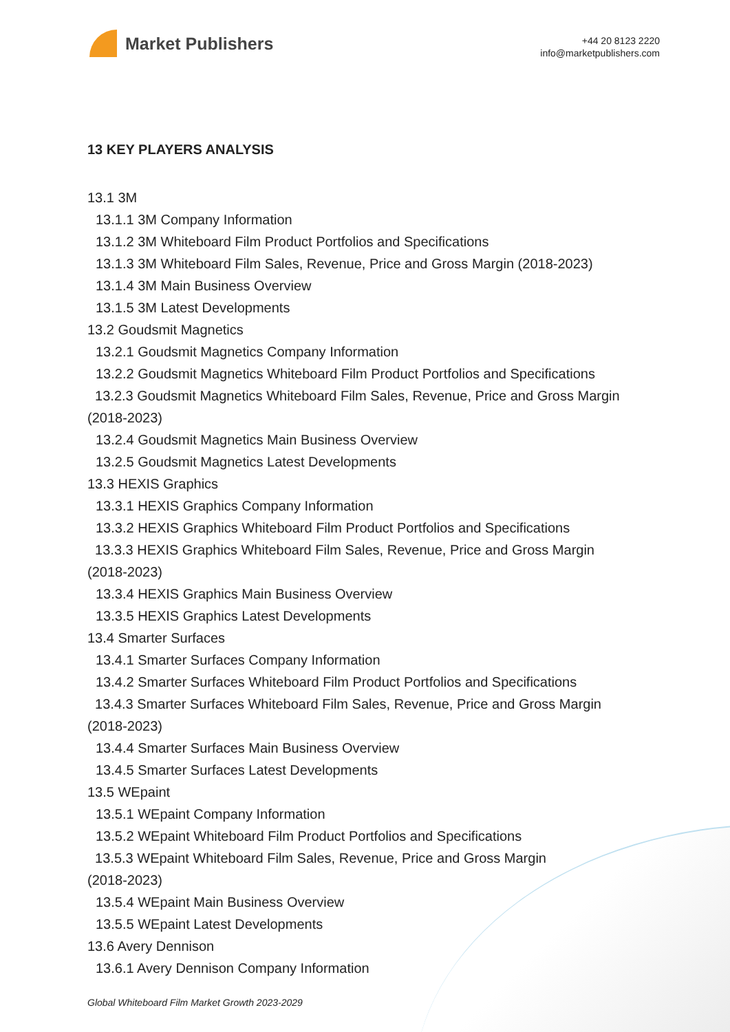Market Publishers
+44 20 8123 2220
info@marketpublishers.com
13 KEY PLAYERS ANALYSIS
13.1 3M
13.1.1 3M Company Information
13.1.2 3M Whiteboard Film Product Portfolios and Specifications
13.1.3 3M Whiteboard Film Sales, Revenue, Price and Gross Margin (2018-2023)
13.1.4 3M Main Business Overview
13.1.5 3M Latest Developments
13.2 Goudsmit Magnetics
13.2.1 Goudsmit Magnetics Company Information
13.2.2 Goudsmit Magnetics Whiteboard Film Product Portfolios and Specifications
13.2.3 Goudsmit Magnetics Whiteboard Film Sales, Revenue, Price and Gross Margin (2018-2023)
13.2.4 Goudsmit Magnetics Main Business Overview
13.2.5 Goudsmit Magnetics Latest Developments
13.3 HEXIS Graphics
13.3.1 HEXIS Graphics Company Information
13.3.2 HEXIS Graphics Whiteboard Film Product Portfolios and Specifications
13.3.3 HEXIS Graphics Whiteboard Film Sales, Revenue, Price and Gross Margin
(2018-2023)
13.3.4 HEXIS Graphics Main Business Overview
13.3.5 HEXIS Graphics Latest Developments
13.4 Smarter Surfaces
13.4.1 Smarter Surfaces Company Information
13.4.2 Smarter Surfaces Whiteboard Film Product Portfolios and Specifications
13.4.3 Smarter Surfaces Whiteboard Film Sales, Revenue, Price and Gross Margin
(2018-2023)
13.4.4 Smarter Surfaces Main Business Overview
13.4.5 Smarter Surfaces Latest Developments
13.5 WEpaint
13.5.1 WEpaint Company Information
13.5.2 WEpaint Whiteboard Film Product Portfolios and Specifications
13.5.3 WEpaint Whiteboard Film Sales, Revenue, Price and Gross Margin
(2018-2023)
13.5.4 WEpaint Main Business Overview
13.5.5 WEpaint Latest Developments
13.6 Avery Dennison
13.6.1 Avery Dennison Company Information
Global Whiteboard Film Market Growth 2023-2029